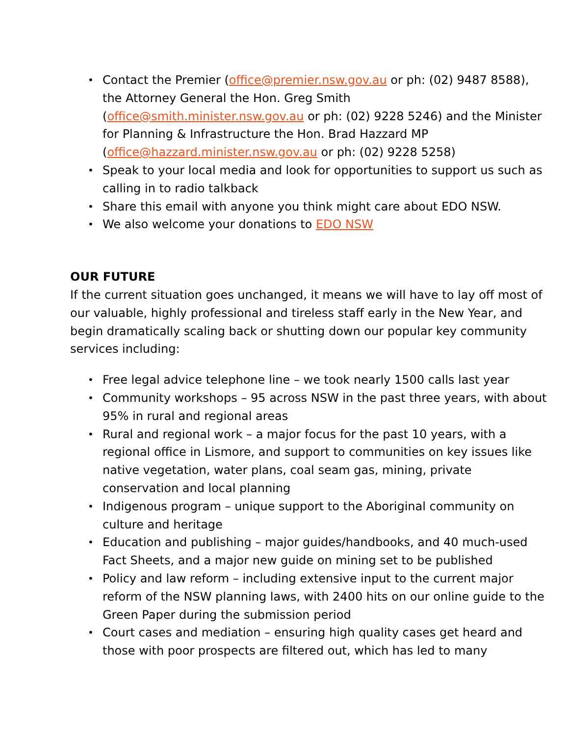• Contact the Premier (office@premier.nsw.gov.au or ph: (02) 9487 8588), the Attorney General the Hon. Greg Smith (office@smith.minister.nsw.gov.au or ph: (02) 9228 5246) and the Minister for Planning & Infrastructure the Hon. Brad Hazzard MP (office@hazzard.minister.nsw.gov.au or ph: (02) 9228 5258)
• Speak to your local media and look for opportunities to support us such as calling in to radio talkback
• Share this email with anyone you think might care about EDO NSW.
• We also welcome your donations to EDO NSW
OUR FUTURE
If the current situation goes unchanged, it means we will have to lay off most of our valuable, highly professional and tireless staff early in the New Year, and begin dramatically scaling back or shutting down our popular key community services including:
• Free legal advice telephone line – we took nearly 1500 calls last year
• Community workshops – 95 across NSW in the past three years, with about 95% in rural and regional areas
• Rural and regional work – a major focus for the past 10 years, with a regional office in Lismore, and support to communities on key issues like native vegetation, water plans, coal seam gas, mining, private conservation and local planning
• Indigenous program – unique support to the Aboriginal community on culture and heritage
• Education and publishing – major guides/handbooks, and 40 much-used Fact Sheets, and a major new guide on mining set to be published
• Policy and law reform – including extensive input to the current major reform of the NSW planning laws, with 2400 hits on our online guide to the Green Paper during the submission period
• Court cases and mediation – ensuring high quality cases get heard and those with poor prospects are filtered out, which has led to many